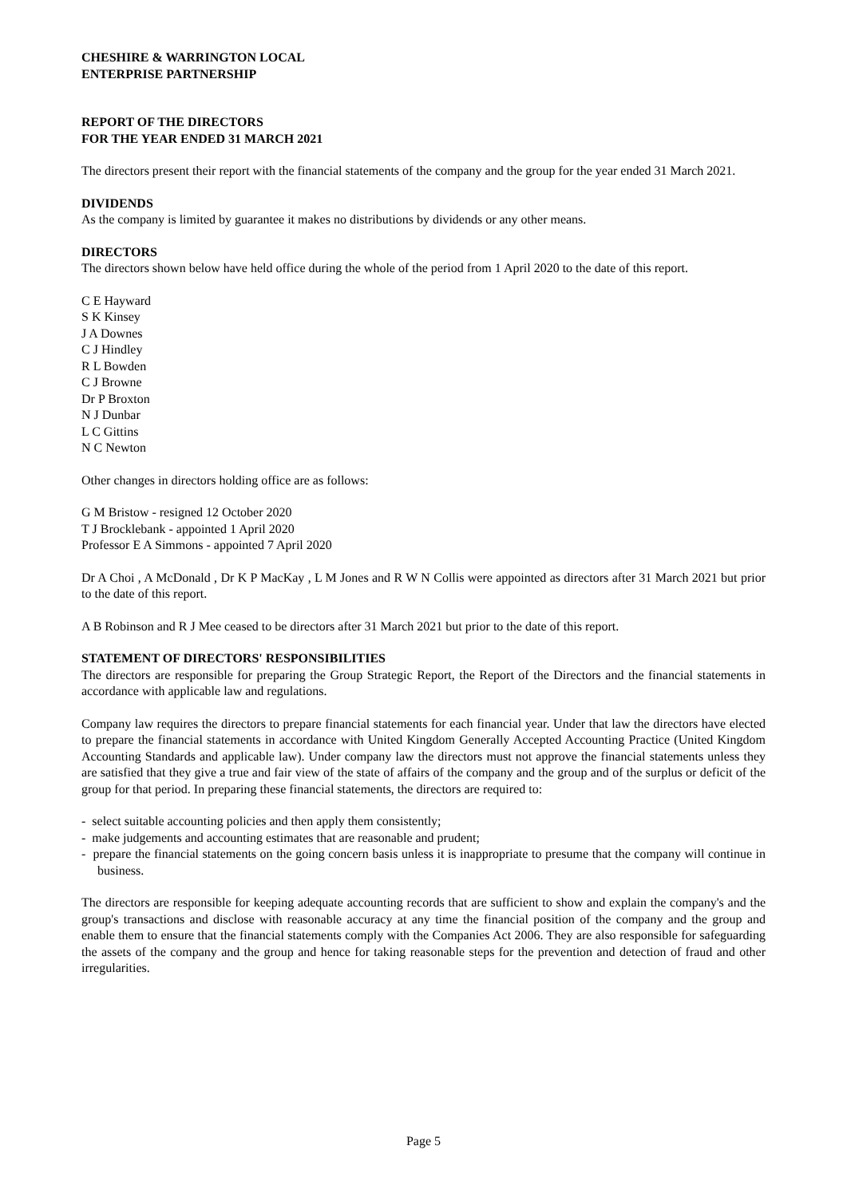CHESHIRE & WARRINGTON LOCAL
ENTERPRISE PARTNERSHIP
REPORT OF THE DIRECTORS
FOR THE YEAR ENDED 31 MARCH 2021
The directors present their report with the financial statements of the company and the group for the year ended 31 March 2021.
DIVIDENDS
As the company is limited by guarantee it makes no distributions by dividends or any other means.
DIRECTORS
The directors shown below have held office during the whole of the period from 1 April 2020 to the date of this report.
C E Hayward
S K Kinsey
J A Downes
C J Hindley
R L Bowden
C J Browne
Dr P Broxton
N J Dunbar
L C Gittins
N C Newton
Other changes in directors holding office are as follows:
G M Bristow - resigned 12 October 2020
T J Brocklebank - appointed 1 April 2020
Professor E A Simmons - appointed 7 April 2020
Dr A Choi , A McDonald , Dr K P MacKay , L M Jones and R W N Collis were appointed as directors after 31 March 2021 but prior to the date of this report.
A B Robinson and R J Mee ceased to be directors after 31 March 2021 but prior to the date of this report.
STATEMENT OF DIRECTORS' RESPONSIBILITIES
The directors are responsible for preparing the Group Strategic Report, the Report of the Directors and the financial statements in accordance with applicable law and regulations.
Company law requires the directors to prepare financial statements for each financial year. Under that law the directors have elected to prepare the financial statements in accordance with United Kingdom Generally Accepted Accounting Practice (United Kingdom Accounting Standards and applicable law). Under company law the directors must not approve the financial statements unless they are satisfied that they give a true and fair view of the state of affairs of the company and the group and of the surplus or deficit of the group for that period. In preparing these financial statements, the directors are required to:
- select suitable accounting policies and then apply them consistently;
- make judgements and accounting estimates that are reasonable and prudent;
- prepare the financial statements on the going concern basis unless it is inappropriate to presume that the company will continue in business.
The directors are responsible for keeping adequate accounting records that are sufficient to show and explain the company's and the group's transactions and disclose with reasonable accuracy at any time the financial position of the company and the group and enable them to ensure that the financial statements comply with the Companies Act 2006. They are also responsible for safeguarding the assets of the company and the group and hence for taking reasonable steps for the prevention and detection of fraud and other irregularities.
Page 5